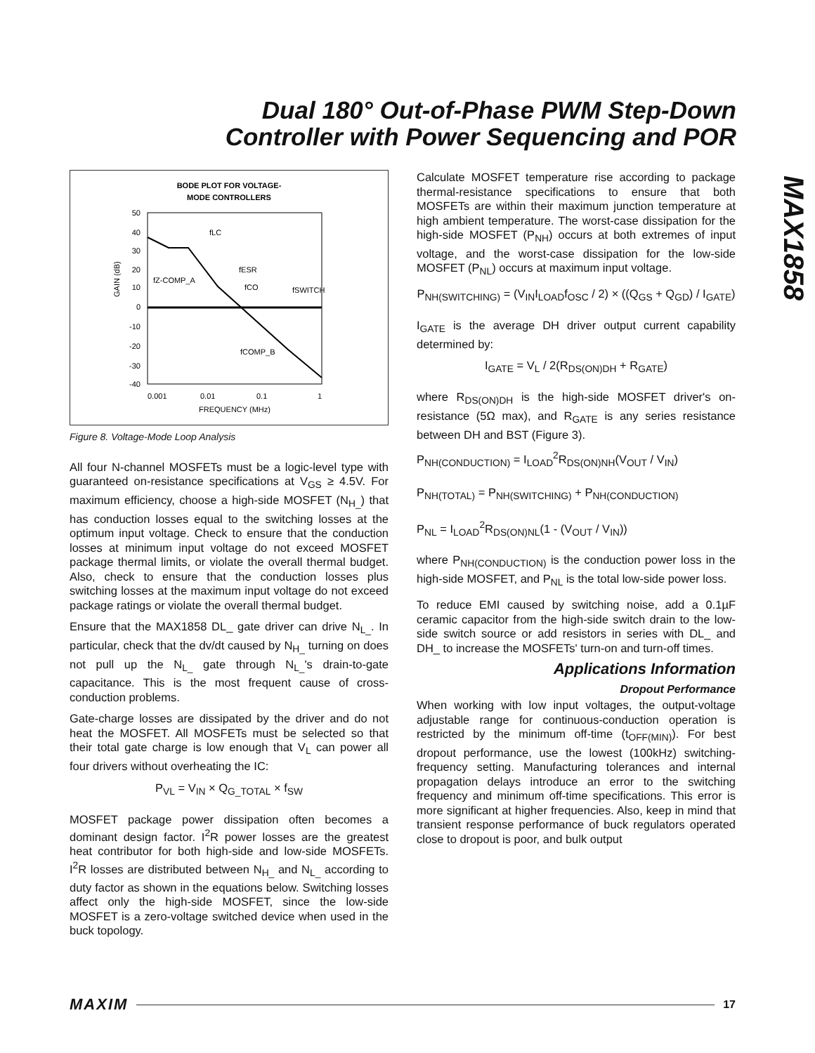Dual 180° Out-of-Phase PWM Step-Down
Controller with Power Sequencing and POR
MAX1858
BODE PLOT FOR VOLTAGE-
MODE CONTROLLERS
50
40
30
20
10
0
-10
-20
-30
-40
0.001
0.01
0.1
1
FREQUENCY (MHz)
GAIN (dB)
fLC
fZ-COMP_A
fESR
fCO
fSWITCH
fCOMP_B
Figure 8. Voltage-Mode Loop Analysis
All four N-channel MOSFETs must be a logic-level type with guaranteed on-resistance specifications at V<sub>GS</sub> ≥ 4.5V. For maximum efficiency, choose a high-side MOSFET (N<sub>H_</sub>) that has conduction losses equal to the switching losses at the optimum input voltage. Check to ensure that the conduction losses at minimum input voltage do not exceed MOSFET package thermal limits, or violate the overall thermal budget. Also, check to ensure that the conduction losses plus switching losses at the maximum input voltage do not exceed package ratings or violate the overall thermal budget.
Ensure that the MAX1858 DL_ gate driver can drive N<sub>L_</sub>. In particular, check that the dv/dt caused by N<sub>H_</sub> turning on does not pull up the N<sub>L_</sub> gate through N<sub>L_</sub>'s drain-to-gate capacitance. This is the most frequent cause of cross-conduction problems.
Gate-charge losses are dissipated by the driver and do not heat the MOSFET. All MOSFETs must be selected so that their total gate charge is low enough that V<sub>L</sub> can power all four drivers without overheating the IC:
P<sub>VL</sub> = V<sub>IN</sub> × Q<sub>G_TOTAL</sub> × f<sub>SW</sub>
MOSFET package power dissipation often becomes a dominant design factor. I<sup>2</sup>R power losses are the greatest heat contributor for both high-side and low-side MOSFETs. I<sup>2</sup>R losses are distributed between N<sub>H_</sub> and N<sub>L_</sub> according to duty factor as shown in the equations below. Switching losses affect only the high-side MOSFET, since the low-side MOSFET is a zero-voltage switched device when used in the buck topology.
Calculate MOSFET temperature rise according to package thermal-resistance specifications to ensure that both MOSFETs are within their maximum junction temperature at high ambient temperature. The worst-case dissipation for the high-side MOSFET (P<sub>NH</sub>) occurs at both extremes of input voltage, and the worst-case dissipation for the low-side MOSFET (P<sub>NL</sub>) occurs at maximum input voltage.
P<sub>NH(SWITCHING)</sub> = (V<sub>IN</sub>I<sub>LOAD</sub>f<sub>OSC</sub> / 2) × ((Q<sub>GS</sub> + Q<sub>GD</sub>) / I<sub>GATE</sub>)
I<sub>GATE</sub> is the average DH driver output current capability determined by:
I<sub>GATE</sub> = V<sub>L</sub> / 2(R<sub>DS(ON)DH</sub> + R<sub>GATE</sub>)
where R<sub>DS(ON)DH</sub> is the high-side MOSFET driver's on-resistance (5Ω max), and R<sub>GATE</sub> is any series resistance between DH and BST (Figure 3).
P<sub>NH(CONDUCTION)</sub> = I<sub>LOAD</sub><sup>2</sup>R<sub>DS(ON)NH</sub>(V<sub>OUT</sub> / V<sub>IN</sub>)
P<sub>NH(TOTAL)</sub> = P<sub>NH(SWITCHING)</sub> + P<sub>NH(CONDUCTION)</sub>
P<sub>NL</sub> = I<sub>LOAD</sub><sup>2</sup>R<sub>DS(ON)NL</sub>(1 - (V<sub>OUT</sub> / V<sub>IN</sub>))
where P<sub>NH(CONDUCTION)</sub> is the conduction power loss in the high-side MOSFET, and P<sub>NL</sub> is the total low-side power loss.
To reduce EMI caused by switching noise, add a 0.1µF ceramic capacitor from the high-side switch drain to the low-side switch source or add resistors in series with DL_ and DH_ to increase the MOSFETs' turn-on and turn-off times.
Applications Information
Dropout Performance
When working with low input voltages, the output-voltage adjustable range for continuous-conduction operation is restricted by the minimum off-time (t<sub>OFF(MIN)</sub>). For best dropout performance, use the lowest (100kHz) switching-frequency setting. Manufacturing tolerances and internal propagation delays introduce an error to the switching frequency and minimum off-time specifications. This error is more significant at higher frequencies. Also, keep in mind that transient response performance of buck regulators operated close to dropout is poor, and bulk output
MAXIM 17